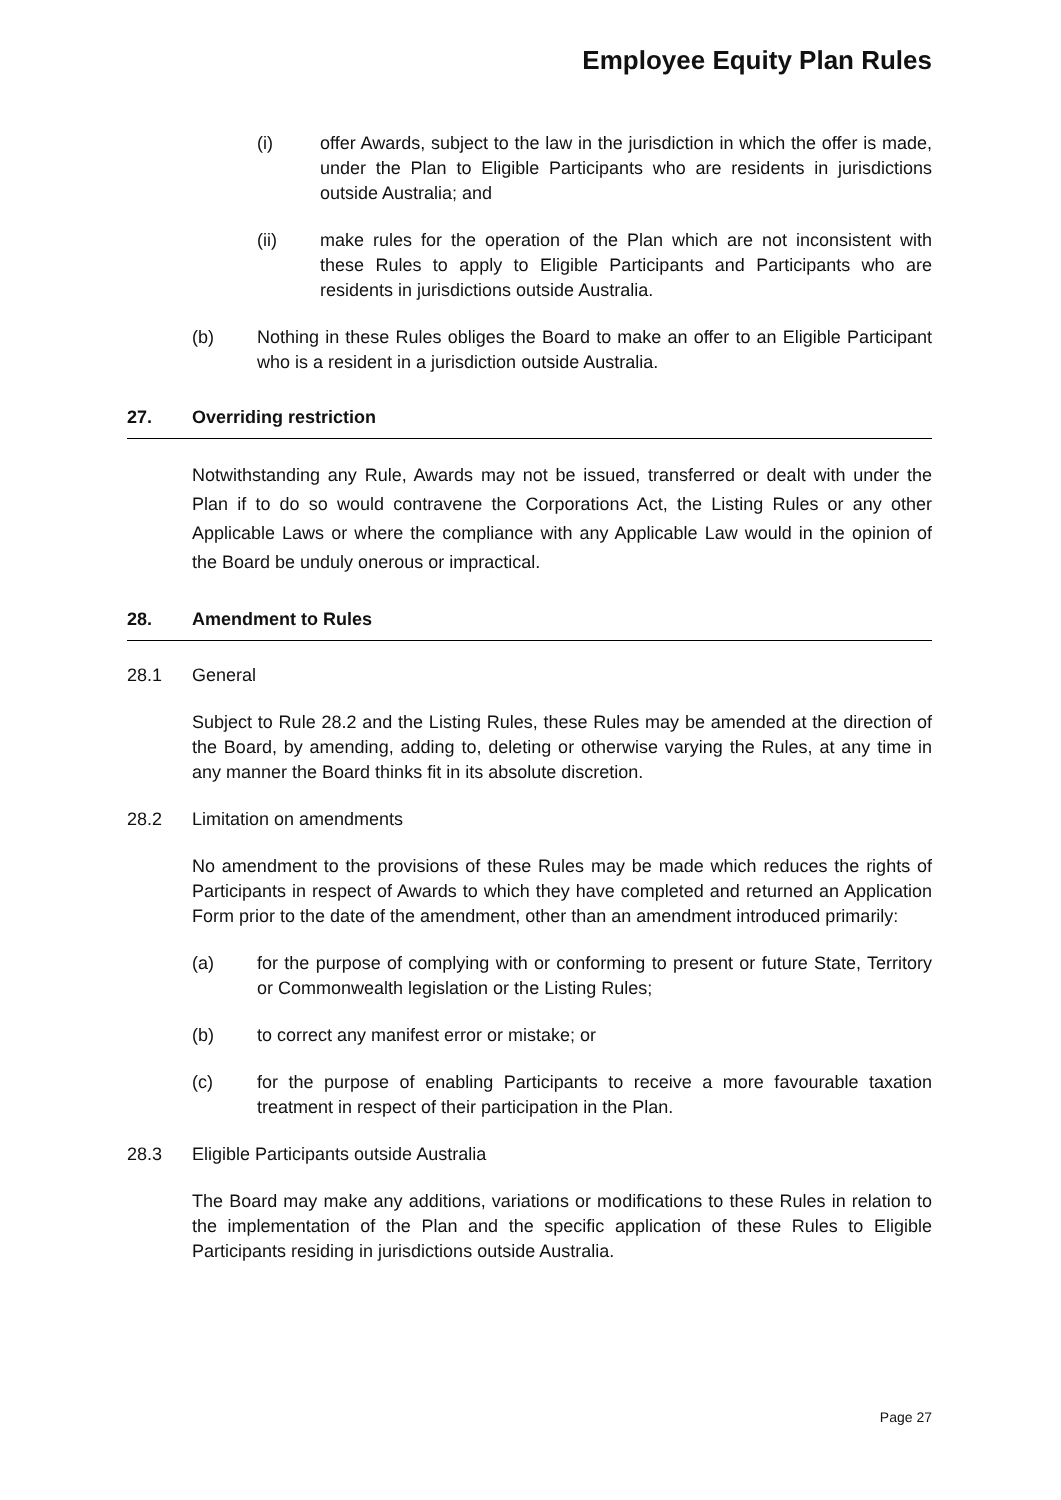Employee Equity Plan Rules
(i) offer Awards, subject to the law in the jurisdiction in which the offer is made, under the Plan to Eligible Participants who are residents in jurisdictions outside Australia; and
(ii) make rules for the operation of the Plan which are not inconsistent with these Rules to apply to Eligible Participants and Participants who are residents in jurisdictions outside Australia.
(b) Nothing in these Rules obliges the Board to make an offer to an Eligible Participant who is a resident in a jurisdiction outside Australia.
27. Overriding restriction
Notwithstanding any Rule, Awards may not be issued, transferred or dealt with under the Plan if to do so would contravene the Corporations Act, the Listing Rules or any other Applicable Laws or where the compliance with any Applicable Law would in the opinion of the Board be unduly onerous or impractical.
28. Amendment to Rules
28.1 General
Subject to Rule 28.2 and the Listing Rules, these Rules may be amended at the direction of the Board, by amending, adding to, deleting or otherwise varying the Rules, at any time in any manner the Board thinks fit in its absolute discretion.
28.2 Limitation on amendments
No amendment to the provisions of these Rules may be made which reduces the rights of Participants in respect of Awards to which they have completed and returned an Application Form prior to the date of the amendment, other than an amendment introduced primarily:
(a) for the purpose of complying with or conforming to present or future State, Territory or Commonwealth legislation or the Listing Rules;
(b) to correct any manifest error or mistake; or
(c) for the purpose of enabling Participants to receive a more favourable taxation treatment in respect of their participation in the Plan.
28.3 Eligible Participants outside Australia
The Board may make any additions, variations or modifications to these Rules in relation to the implementation of the Plan and the specific application of these Rules to Eligible Participants residing in jurisdictions outside Australia.
Page 27